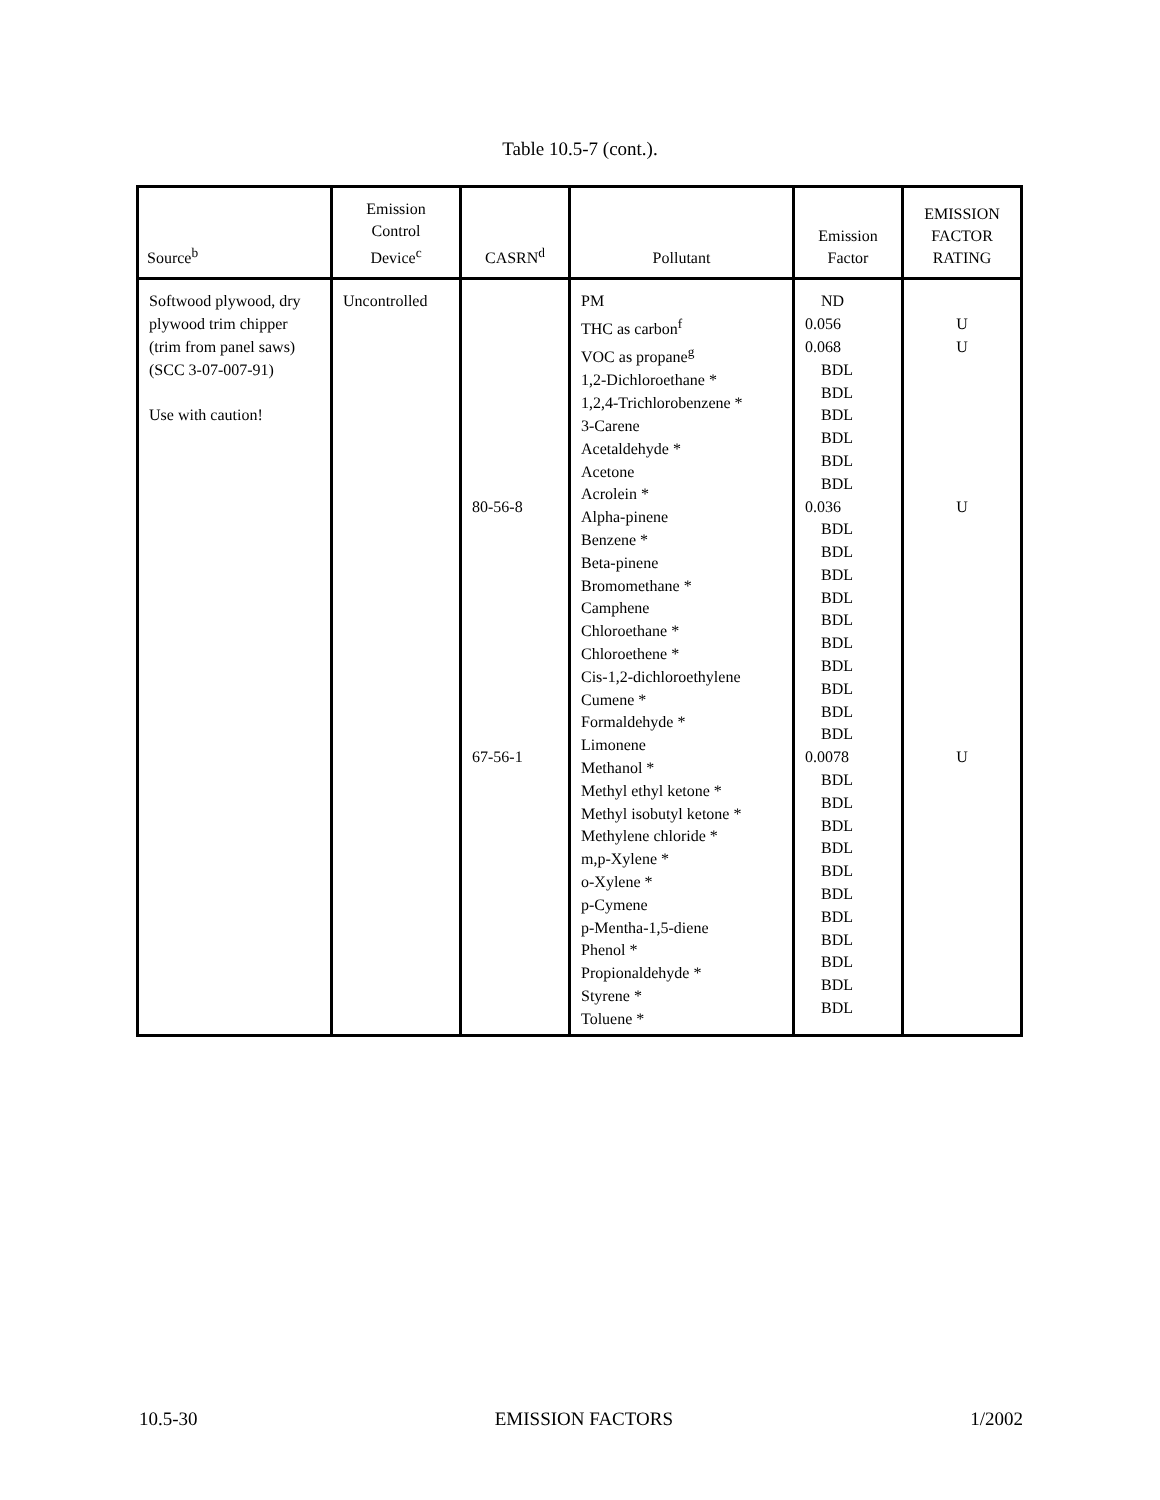Table 10.5-7 (cont.).
| Source<sup>b</sup> | Emission Control Device<sup>c</sup> | CASRN<sup>d</sup> | Pollutant | Emission Factor | EMISSION FACTOR RATING |
| --- | --- | --- | --- | --- | --- |
| Softwood plywood, dry plywood trim chipper (trim from panel saws) (SCC 3-07-007-91) Use with caution! | Uncontrolled | 80-56-8 67-56-1 | PM THC as carbon<sup>f</sup> VOC as propane<sup>g</sup> 1,2-Dichloroethane * 1,2,4-Trichlorobenzene * 3-Carene Acetaldehyde * Acetone Acrolein * Alpha-pinene Benzene * Beta-pinene Bromomethane * Camphene Chloroethane * Chloroethene * Cis-1,2-dichloroethylene Cumene * Formaldehyde * Limonene Methanol * Methyl ethyl ketone * Methyl isobutyl ketone * Methylene chloride * m,p-Xylene * o-Xylene * p-Cymene p-Mentha-1,5-diene Phenol * Propionaldehyde * Styrene * Toluene * | ND 0.056 0.068 BDL BDL BDL BDL BDL BDL 0.036 BDL BDL BDL BDL BDL BDL BDL BDL BDL BDL 0.0078 BDL BDL BDL BDL BDL BDL BDL BDL BDL BDL BDL | U U U U |
10.5-30 EMISSION FACTORS 1/2002